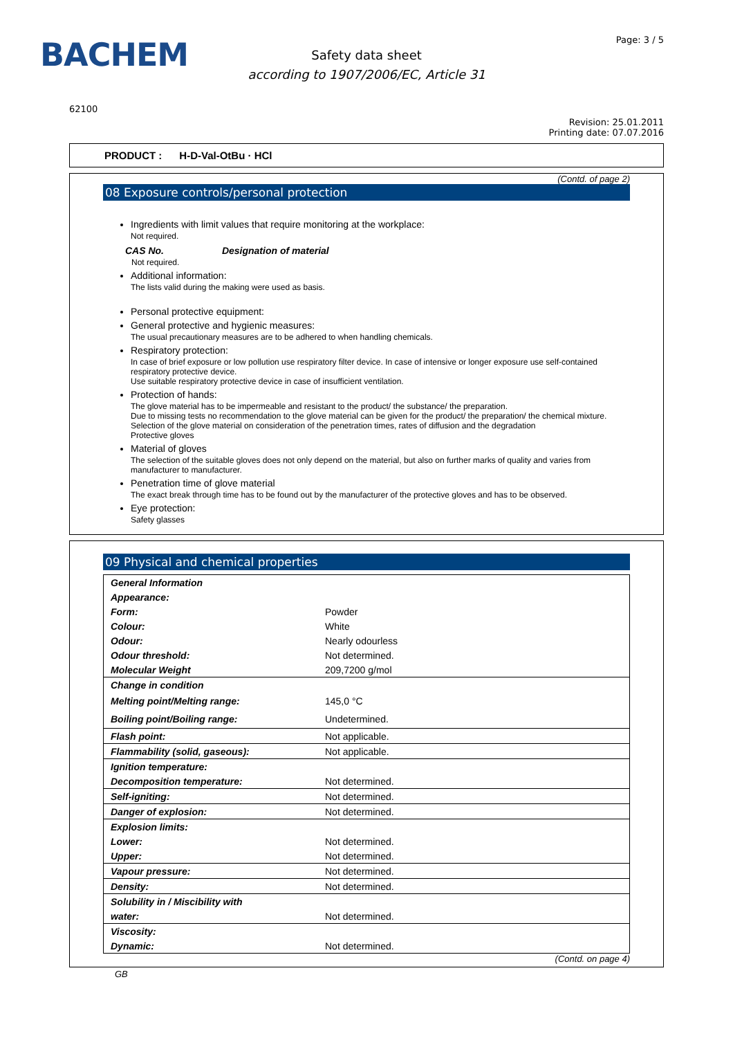BACHEM
Safety data sheet
according to 1907/2006/EC, Article 31
Page: 3 / 5
62100
Revision: 25.01.2011
Printing date: 07.07.2016
PRODUCT : H-D-Val-OtBu · HCl
(Contd. of page 2)
08 Exposure controls/personal protection
Ingredients with limit values that require monitoring at the workplace:
Not required.
CAS No. Designation of material
Not required.
Additional information:
The lists valid during the making were used as basis.
Personal protective equipment:
General protective and hygienic measures:
The usual precautionary measures are to be adhered to when handling chemicals.
Respiratory protection:
In case of brief exposure or low pollution use respiratory filter device. In case of intensive or longer exposure use self-contained respiratory protective device.
Use suitable respiratory protective device in case of insufficient ventilation.
Protection of hands:
The glove material has to be impermeable and resistant to the product/ the substance/ the preparation.
Due to missing tests no recommendation to the glove material can be given for the product/ the preparation/ the chemical mixture.
Selection of the glove material on consideration of the penetration times, rates of diffusion and the degradation
Protective gloves
Material of gloves
The selection of the suitable gloves does not only depend on the material, but also on further marks of quality and varies from manufacturer to manufacturer.
Penetration time of glove material
The exact break through time has to be found out by the manufacturer of the protective gloves and has to be observed.
Eye protection:
Safety glasses
09 Physical and chemical properties
| General Information | |
| Appearance: | |
| Form: | Powder |
| Colour: | White |
| Odour: | Nearly odourless |
| Odour threshold: | Not determined. |
| Molecular Weight | 209,7200 g/mol |
| Change in condition | |
| Melting point/Melting range: | 145,0 °C |
| Boiling point/Boiling range: | Undetermined. |
| Flash point: | Not applicable. |
| Flammability (solid, gaseous): | Not applicable. |
| Ignition temperature: | |
| Decomposition temperature: | Not determined. |
| Self-igniting: | Not determined. |
| Danger of explosion: | Not determined. |
| Explosion limits: | |
| Lower: | Not determined. |
| Upper: | Not determined. |
| Vapour pressure: | Not determined. |
| Density: | Not determined. |
| Solubility in / Miscibility with | |
| water: | Not determined. |
| Viscosity: | |
| Dynamic: | Not determined. |
(Contd. on page 4)
GB